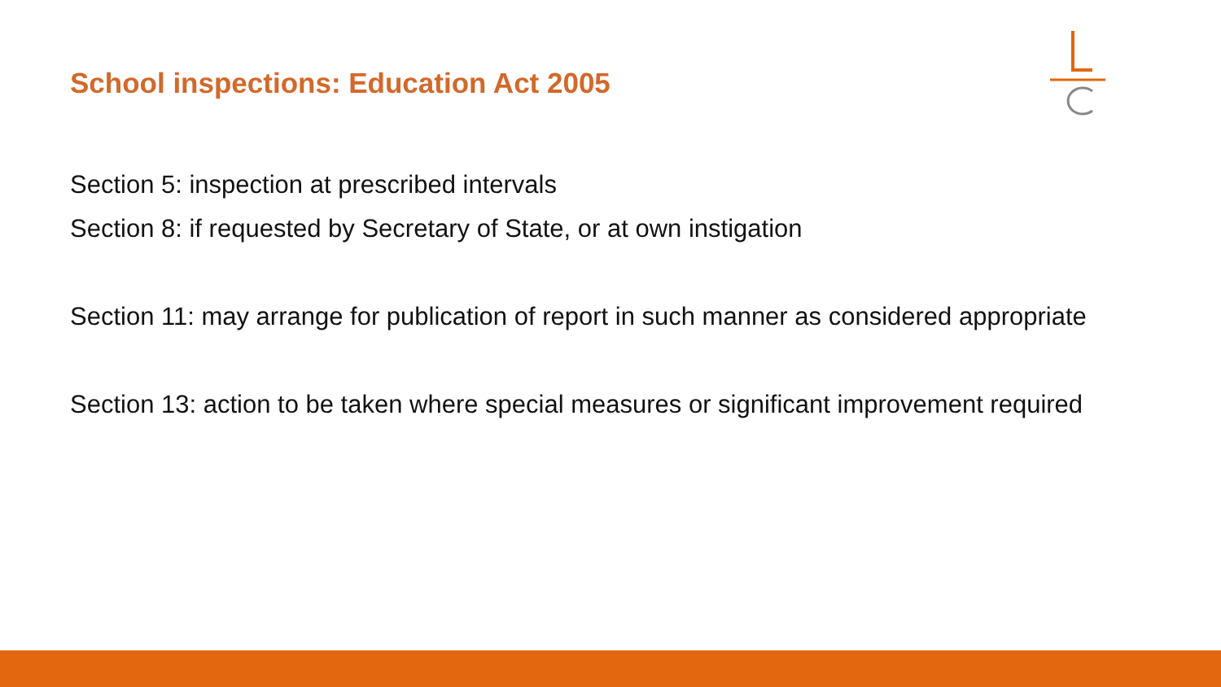School inspections: Education Act 2005
Section 5: inspection at prescribed intervals
Section 8: if requested by Secretary of State, or at own instigation
Section 11: may arrange for publication of report in such manner as considered appropriate
Section 13: action to be taken where special measures or significant improvement required